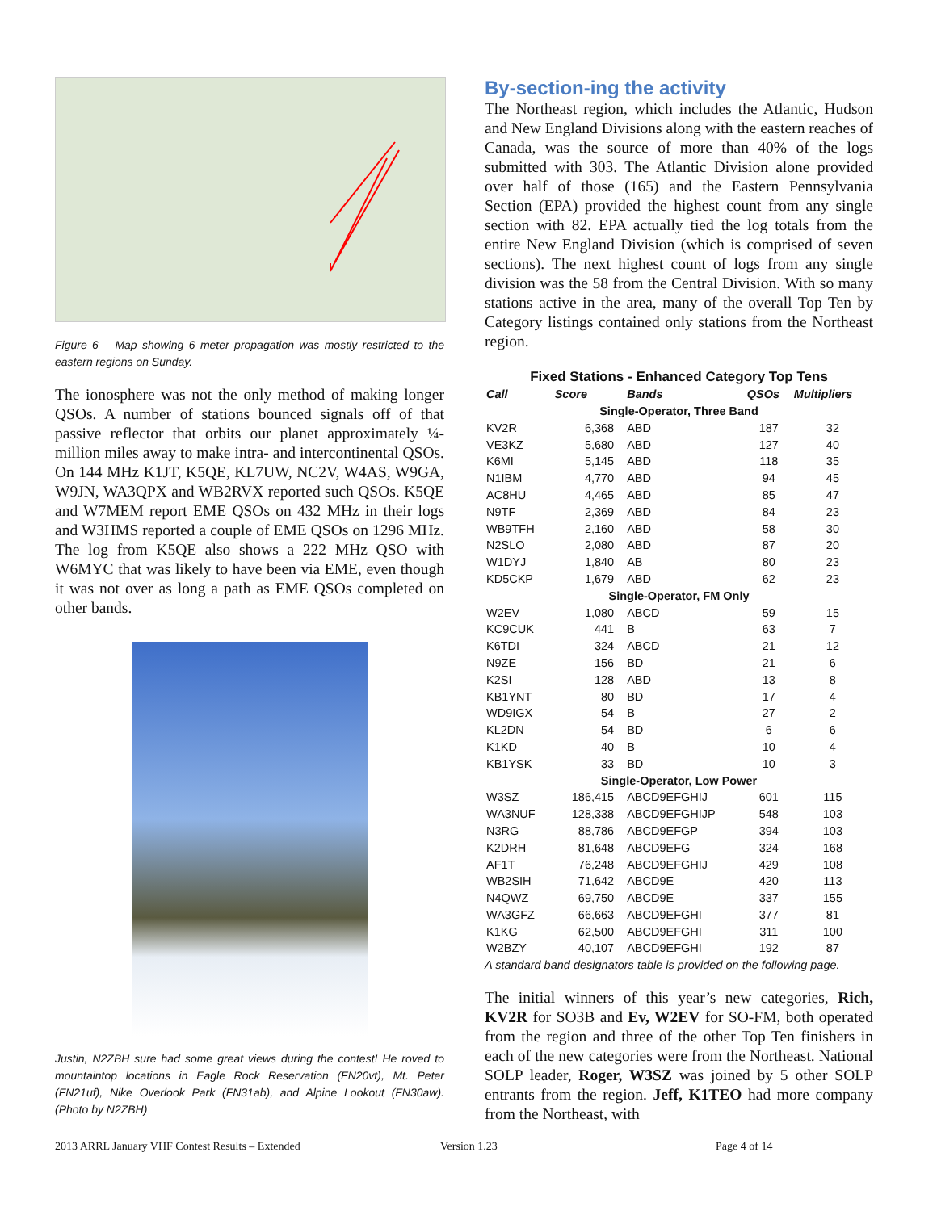Figure 6 – Map showing 6 meter propagation was mostly restricted to the eastern regions on Sunday.
The ionosphere was not the only method of making longer QSOs. A number of stations bounced signals off of that passive reflector that orbits our planet approximately ¼-million miles away to make intra- and intercontinental QSOs. On 144 MHz K1JT, K5QE, KL7UW, NC2V, W4AS, W9GA, W9JN, WA3QPX and WB2RVX reported such QSOs. K5QE and W7MEM report EME QSOs on 432 MHz in their logs and W3HMS reported a couple of EME QSOs on 1296 MHz. The log from K5QE also shows a 222 MHz QSO with W6MYC that was likely to have been via EME, even though it was not over as long a path as EME QSOs completed on other bands.
Justin, N2ZBH sure had some great views during the contest! He roved to mountaintop locations in Eagle Rock Reservation (FN20vt), Mt. Peter (FN21uf), Nike Overlook Park (FN31ab), and Alpine Lookout (FN30aw). (Photo by N2ZBH)
By-section-ing the activity
The Northeast region, which includes the Atlantic, Hudson and New England Divisions along with the eastern reaches of Canada, was the source of more than 40% of the logs submitted with 303. The Atlantic Division alone provided over half of those (165) and the Eastern Pennsylvania Section (EPA) provided the highest count from any single section with 82. EPA actually tied the log totals from the entire New England Division (which is comprised of seven sections). The next highest count of logs from any single division was the 58 from the Central Division. With so many stations active in the area, many of the overall Top Ten by Category listings contained only stations from the Northeast region.
| Fixed Stations - Enhanced Category Top Tens | | | | |
| Call | Score | Bands | QSOs | Multipliers |
| Single-Operator, Three Band | | | | |
| KV2R | 6,368 | ABD | 187 | 32 |
| VE3KZ | 5,680 | ABD | 127 | 40 |
| K6MI | 5,145 | ABD | 118 | 35 |
| N1IBM | 4,770 | ABD | 94 | 45 |
| AC8HU | 4,465 | ABD | 85 | 47 |
| N9TF | 2,369 | ABD | 84 | 23 |
| WB9TFH | 2,160 | ABD | 58 | 30 |
| N2SLO | 2,080 | ABD | 87 | 20 |
| W1DYJ | 1,840 | AB | 80 | 23 |
| KD5CKP | 1,679 | ABD | 62 | 23 |
| Single-Operator, FM Only | | | | |
| W2EV | 1,080 | ABCD | 59 | 15 |
| KC9CUK | 441 | B | 63 | 7 |
| K6TDI | 324 | ABCD | 21 | 12 |
| N9ZE | 156 | BD | 21 | 6 |
| K2SI | 128 | ABD | 13 | 8 |
| KB1YNT | 80 | BD | 17 | 4 |
| WD9IGX | 54 | B | 27 | 2 |
| KL2DN | 54 | BD | 6 | 6 |
| K1KD | 40 | B | 10 | 4 |
| KB1YSK | 33 | BD | 10 | 3 |
| Single-Operator, Low Power | | | | |
| W3SZ | 186,415 | ABCD9EFGHIJ | 601 | 115 |
| WA3NUF | 128,338 | ABCD9EFGHIJP | 548 | 103 |
| N3RG | 88,786 | ABCD9EFGP | 394 | 103 |
| K2DRH | 81,648 | ABCD9EFG | 324 | 168 |
| AF1T | 76,248 | ABCD9EFGHIJ | 429 | 108 |
| WB2SIH | 71,642 | ABCD9E | 420 | 113 |
| N4QWZ | 69,750 | ABCD9E | 337 | 155 |
| WA3GFZ | 66,663 | ABCD9EFGHI | 377 | 81 |
| K1KG | 62,500 | ABCD9EFGHI | 311 | 100 |
| W2BZY | 40,107 | ABCD9EFGHI | 192 | 87 |
A standard band designators table is provided on the following page.
The initial winners of this year’s new categories, Rich, KV2R for SO3B and Ev, W2EV for SO-FM, both operated from the region and three of the other Top Ten finishers in each of the new categories were from the Northeast. National SOLP leader, Roger, W3SZ was joined by 5 other SOLP entrants from the region. Jeff, K1TEO had more company from the Northeast, with
2013 ARRL January VHF Contest Results – Extended Version 1.23 Page 4 of 14